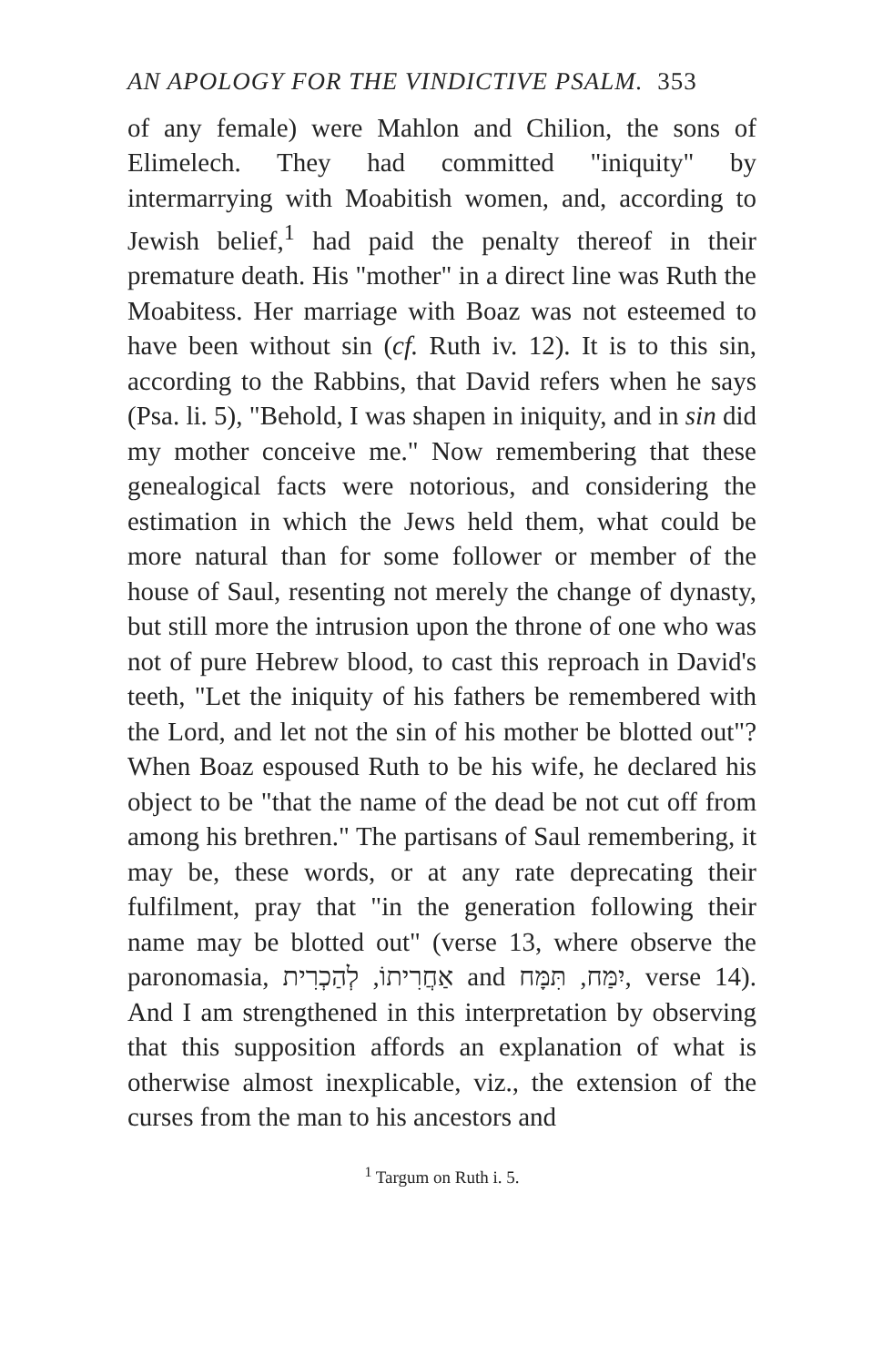AN APOLOGY FOR THE VINDICTIVE PSALM. 353
of any female) were Mahlon and Chilion, the sons of Elimelech. They had committed "iniquity" by intermarrying with Moabitish women, and, according to Jewish belief,<sup>1</sup> had paid the penalty thereof in their premature death. His "mother" in a direct line was Ruth the Moabitess. Her marriage with Boaz was not esteemed to have been without sin (cf. Ruth iv. 12). It is to this sin, according to the Rabbins, that David refers when he says (Psa. li. 5), "Behold, I was shapen in iniquity, and in sin did my mother conceive me." Now remembering that these genealogical facts were notorious, and considering the estimation in which the Jews held them, what could be more natural than for some follower or member of the house of Saul, resenting not merely the change of dynasty, but still more the intrusion upon the throne of one who was not of pure Hebrew blood, to cast this reproach in David's teeth, "Let the iniquity of his fathers be remembered with the Lord, and let not the sin of his mother be blotted out"? When Boaz espoused Ruth to be his wife, he declared his object to be "that the name of the dead be not cut off from among his brethren." The partisans of Saul remembering, it may be, these words, or at any rate deprecating their fulfilment, pray that "in the generation following their name may be blotted out" (verse 13, where observe the paronomasia, אַחֲרִיתוֹ, לְהַכְרִית and יִמַּח, תִּמָּח, verse 14). And I am strengthened in this interpretation by observing that this supposition affords an explanation of what is otherwise almost inexplicable, viz., the extension of the curses from the man to his ancestors and
<sup>1</sup> Targum on Ruth i. 5.